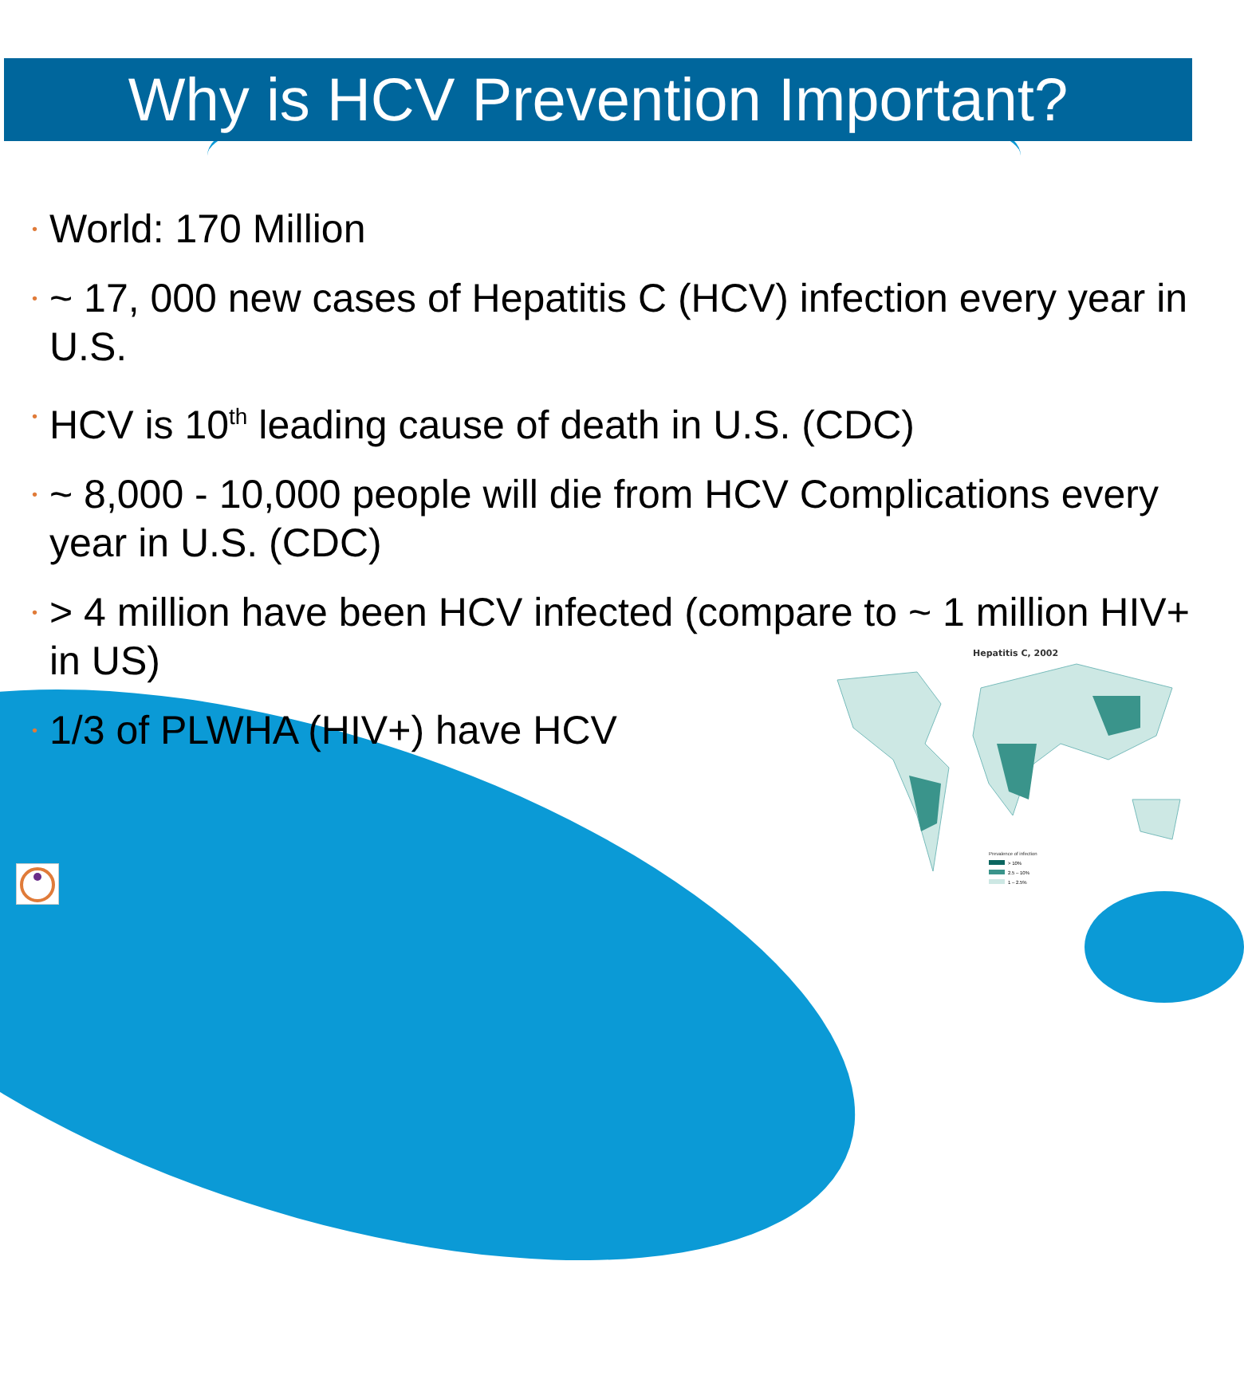Why is HCV Prevention Important?
Hepatitis C, 2002
Prevalence of infection
> 10%
2.5 – 10%
1 – 2.5%
• World: 170 Million
• ~ 17, 000 new cases of Hepatitis C (HCV) infection every year in U.S.
• HCV is 10<sup>th</sup> leading cause of death in U.S. (CDC)
• ~ 8,000 - 10,000 people will die from HCV Complications every year in U.S. (CDC)
• > 4 million have been HCV infected (compare to ~ 1 million HIV+ in US)
• 1/3 of PLWHA (HIV+) have HCV